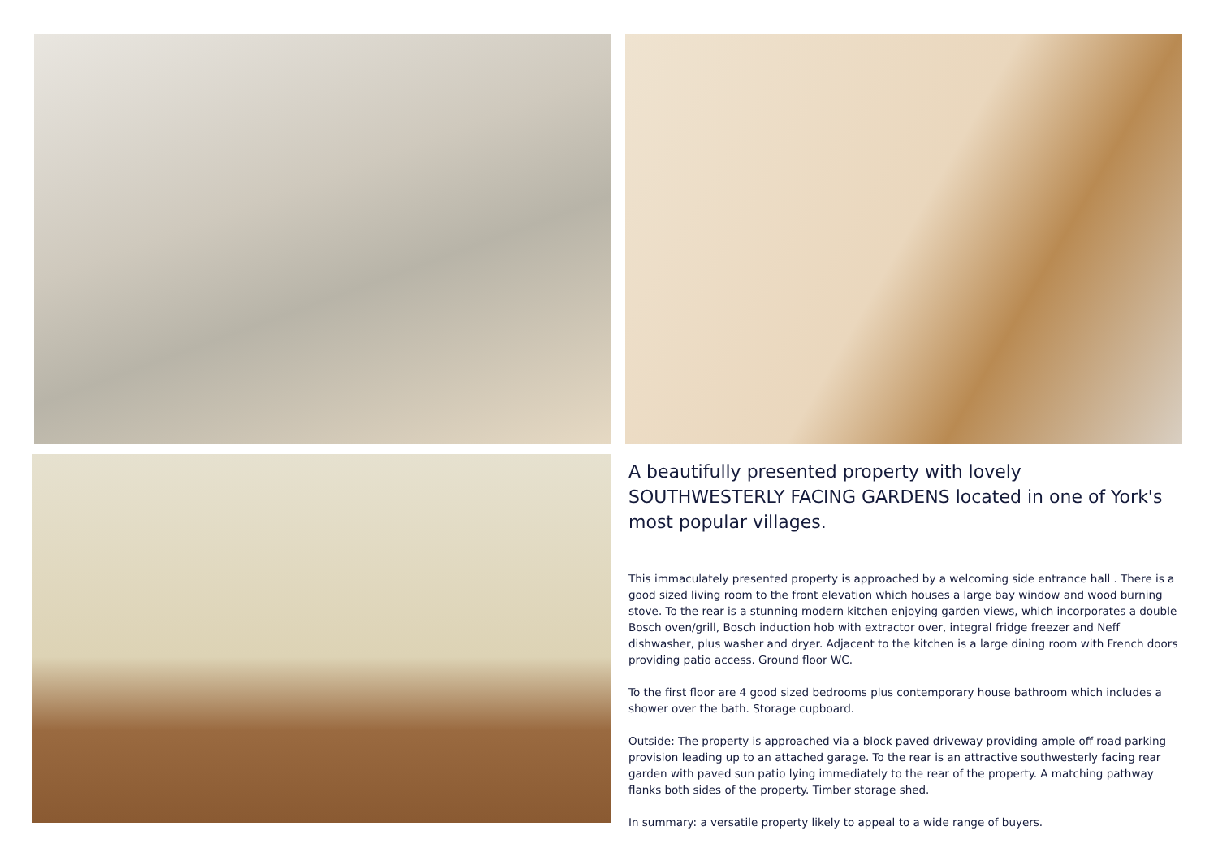A beautifully presented property with lovely SOUTHWESTERLY FACING GARDENS located in one of York's most popular villages.
This immaculately presented property is approached by a welcoming side entrance hall . There is a good sized living room to the front elevation which houses a large bay window and wood burning stove. To the rear is a stunning modern kitchen enjoying garden views, which incorporates a double Bosch oven/grill, Bosch induction hob with extractor over, integral fridge freezer and Neff dishwasher, plus washer and dryer. Adjacent to the kitchen is a large dining room with French doors providing patio access. Ground floor WC.
To the first floor are 4 good sized bedrooms plus contemporary house bathroom which includes a shower over the bath. Storage cupboard.
Outside: The property is approached via a block paved driveway providing ample off road parking provision leading up to an attached garage. To the rear is an attractive southwesterly facing rear garden with paved sun patio lying immediately to the rear of the property. A matching pathway flanks both sides of the property. Timber storage shed.
In summary: a versatile property likely to appeal to a wide range of buyers.